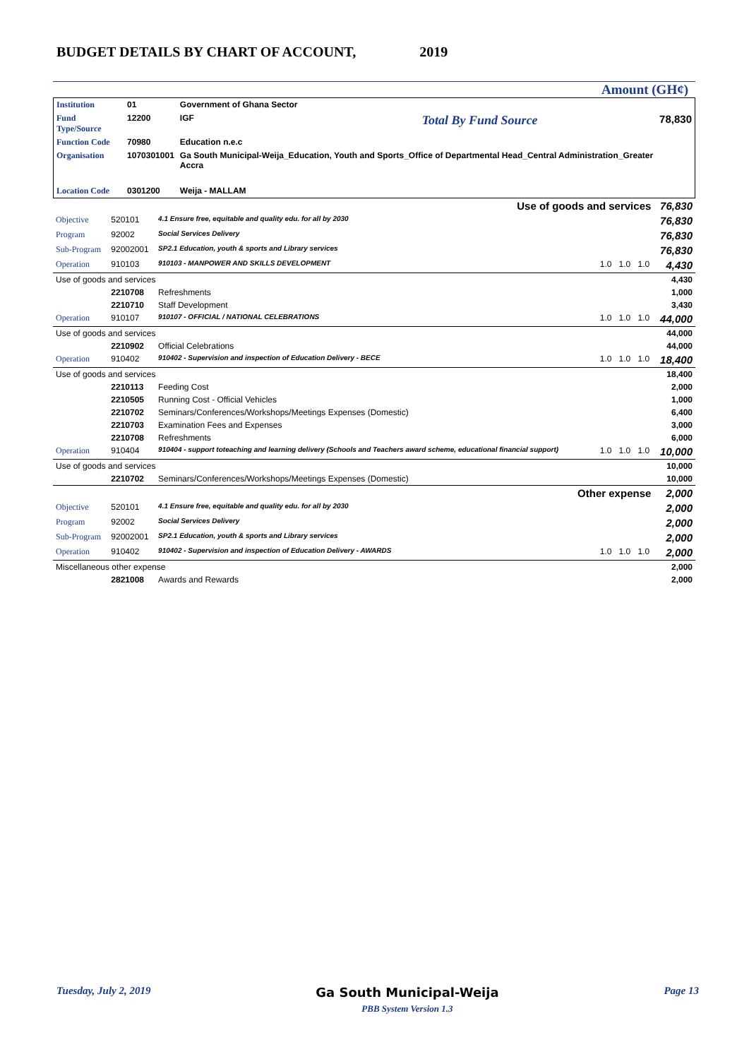BUDGET DETAILS BY CHART OF ACCOUNT, 2019
Amount (GH¢)
| Institution | 01 | Government of Ghana Sector | | |
| Fund Type/Source | 12200 | IGF | Total By Fund Source | 78,830 |
| Function Code | 70980 | Education n.e.c | | |
| Organisation | 1070301001 | Ga South Municipal-Weija_Education, Youth and Sports_Office of Departmental Head_Central Administration_Greater Accra | | |
| Location Code | 0301200 | Weija - MALLAM | | |
| Use of goods and services | | | | | | 76,830 |
| Objective | 520101 | 4.1 Ensure free, equitable and quality edu. for all by 2030 | | | | 76,830 |
| Program | 92002 | Social Services Delivery | | | | 76,830 |
| Sub-Program | 92002001 | SP2.1 Education, youth & sports and Library services | | | | 76,830 |
| Operation | 910103 | 910103 - MANPOWER AND SKILLS DEVELOPMENT | 1.0 | 1.0 | 1.0 | 4,430 |
| Use of goods and services | | | | | | 4,430 |
| | 2210708 | Refreshments | | | | 1,000 |
| | 2210710 | Staff Development | | | | 3,430 |
| Operation | 910107 | 910107 - OFFICIAL / NATIONAL CELEBRATIONS | 1.0 | 1.0 | 1.0 | 44,000 |
| Use of goods and services | | | | | | 44,000 |
| | 2210902 | Official Celebrations | | | | 44,000 |
| Operation | 910402 | 910402 - Supervision and inspection of Education Delivery - BECE | 1.0 | 1.0 | 1.0 | 18,400 |
| Use of goods and services | | | | | | 18,400 |
| | 2210113 | Feeding Cost | | | | 2,000 |
| | 2210505 | Running Cost - Official Vehicles | | | | 1,000 |
| | 2210702 | Seminars/Conferences/Workshops/Meetings Expenses (Domestic) | | | | 6,400 |
| | 2210703 | Examination Fees and Expenses | | | | 3,000 |
| | 2210708 | Refreshments | | | | 6,000 |
| Operation | 910404 | 910404 - support toteaching and learning delivery (Schools and Teachers award scheme, educational financial support) | 1.0 | 1.0 | 1.0 | 10,000 |
| Use of goods and services | | | | | | 10,000 |
| | 2210702 | Seminars/Conferences/Workshops/Meetings Expenses (Domestic) | | | | 10,000 |
| Other expense | | | | | | 2,000 |
| Objective | 520101 | 4.1 Ensure free, equitable and quality edu. for all by 2030 | | | | 2,000 |
| Program | 92002 | Social Services Delivery | | | | 2,000 |
| Sub-Program | 92002001 | SP2.1 Education, youth & sports and Library services | | | | 2,000 |
| Operation | 910402 | 910402 - Supervision and inspection of Education Delivery - AWARDS | 1.0 | 1.0 | 1.0 | 2,000 |
| Miscellaneous other expense | | | | | | 2,000 |
| | 2821008 | Awards and Rewards | | | | 2,000 |
Tuesday, July 2, 2019 Ga South Municipal-Weija
PBB System Version 1.3 Page 13